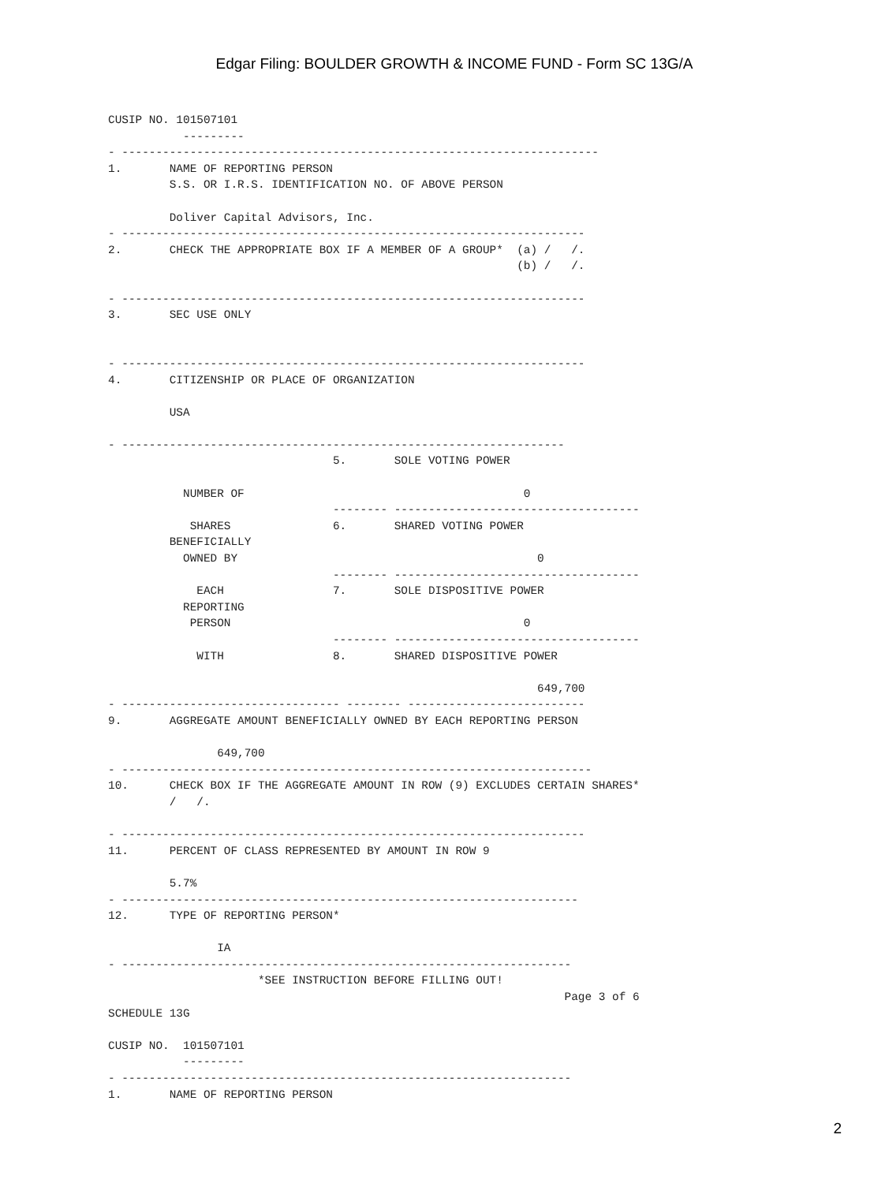Edgar Filing: BOULDER GROWTH & INCOME FUND - Form SC 13G/A
CUSIP NO. 101507101
           ---------
- ----------------------------------------------------------------------
1.       NAME OF REPORTING PERSON
         S.S. OR I.R.S. IDENTIFICATION NO. OF ABOVE PERSON

         Doliver Capital Advisors, Inc.
- --------------------------------------------------------------------
2.       CHECK THE APPROPRIATE BOX IF A MEMBER OF A GROUP*  (a) /   /.
                                                            (b) /   /.

- --------------------------------------------------------------------
3.       SEC USE ONLY


- --------------------------------------------------------------------
4.       CITIZENSHIP OR PLACE OF ORGANIZATION

         USA

- -----------------------------------------------------------------
                                 5.       SOLE VOTING POWER

           NUMBER OF                                         0
                                 -------- ------------------------------------
            SHARES               6.       SHARED VOTING POWER
         BENEFICIALLY
           OWNED BY                                            0
                                 -------- ------------------------------------
             EACH                7.       SOLE DISPOSITIVE POWER
           REPORTING
            PERSON                                           0
                                 -------- ------------------------------------
             WITH                8.       SHARED DISPOSITIVE POWER

                                                               649,700
- -------------------------------- -------- --------------------------
9.       AGGREGATE AMOUNT BENEFICIALLY OWNED BY EACH REPORTING PERSON

                649,700
- ---------------------------------------------------------------------
10.      CHECK BOX IF THE AGGREGATE AMOUNT IN ROW (9) EXCLUDES CERTAIN SHARES*
         /   /.

- --------------------------------------------------------------------
11.      PERCENT OF CLASS REPRESENTED BY AMOUNT IN ROW 9

         5.7%
- -------------------------------------------------------------------
12.      TYPE OF REPORTING PERSON*

                IA
- ------------------------------------------------------------------
                      *SEE INSTRUCTION BEFORE FILLING OUT!
                                                                   Page 3 of 6
SCHEDULE 13G

CUSIP NO.  101507101
           ---------
- ------------------------------------------------------------------
1.       NAME OF REPORTING PERSON
2